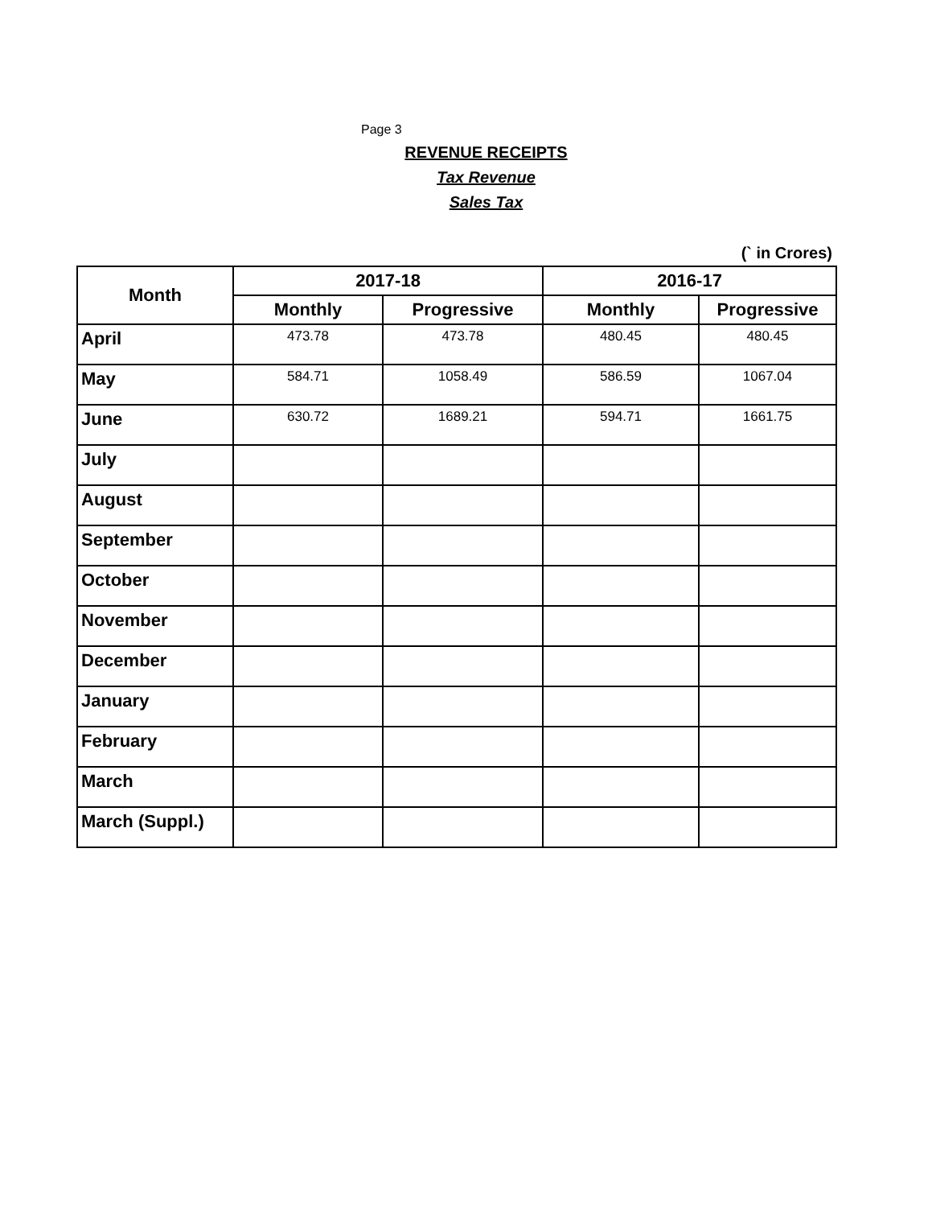Page 3
REVENUE RECEIPTS
Tax Revenue
Sales Tax
(` in Crores)
| Month | 2017-18 | | 2016-17 | |
| --- | --- | --- | --- | --- |
| | Monthly | Progressive | Monthly | Progressive |
| April | 473.78 | 473.78 | 480.45 | 480.45 |
| May | 584.71 | 1058.49 | 586.59 | 1067.04 |
| June | 630.72 | 1689.21 | 594.71 | 1661.75 |
| July | | | | |
| August | | | | |
| September | | | | |
| October | | | | |
| November | | | | |
| December | | | | |
| January | | | | |
| February | | | | |
| March | | | | |
| March (Suppl.) | | | | |